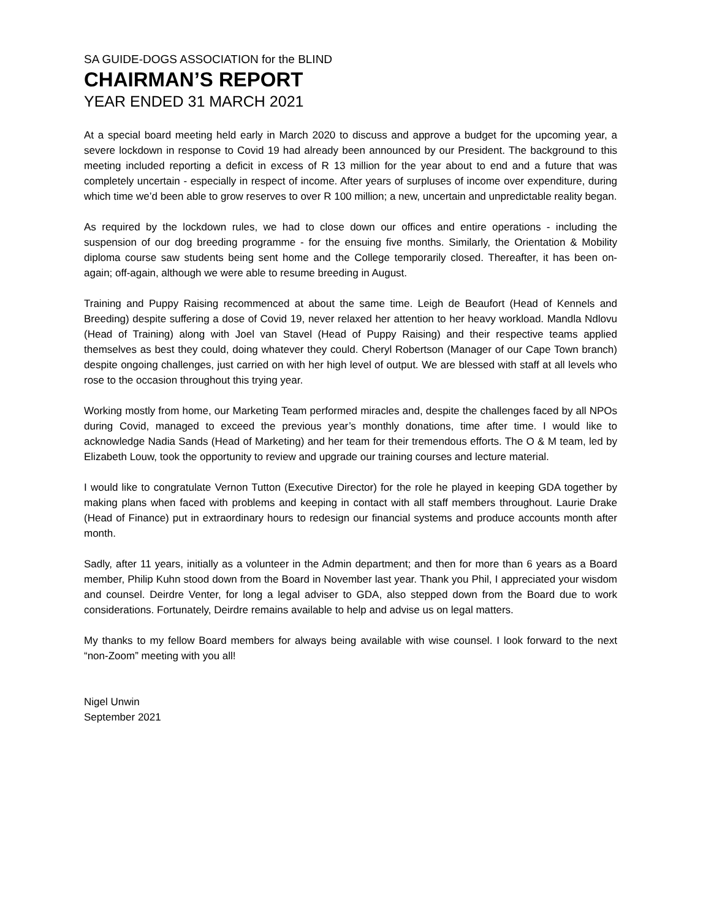SA GUIDE-DOGS ASSOCIATION for the BLIND
CHAIRMAN’S REPORT
YEAR ENDED 31 MARCH 2021
At a special board meeting held early in March 2020 to discuss and approve a budget for the upcoming year, a severe lockdown in response to Covid 19 had already been announced by our President. The background to this meeting included reporting a deficit in excess of R 13 million for the year about to end and a future that was completely uncertain - especially in respect of income. After years of surpluses of income over expenditure, during which time we’d been able to grow reserves to over R 100 million; a new, uncertain and unpredictable reality began.
As required by the lockdown rules, we had to close down our offices and entire operations - including the suspension of our dog breeding programme - for the ensuing five months. Similarly, the Orientation & Mobility diploma course saw students being sent home and the College temporarily closed. Thereafter, it has been on-again; off-again, although we were able to resume breeding in August.
Training and Puppy Raising recommenced at about the same time. Leigh de Beaufort (Head of Kennels and Breeding) despite suffering a dose of Covid 19, never relaxed her attention to her heavy workload. Mandla Ndlovu (Head of Training) along with Joel van Stavel (Head of Puppy Raising) and their respective teams applied themselves as best they could, doing whatever they could. Cheryl Robertson (Manager of our Cape Town branch) despite ongoing challenges, just carried on with her high level of output. We are blessed with staff at all levels who rose to the occasion throughout this trying year.
Working mostly from home, our Marketing Team performed miracles and, despite the challenges faced by all NPOs during Covid, managed to exceed the previous year’s monthly donations, time after time. I would like to acknowledge Nadia Sands (Head of Marketing) and her team for their tremendous efforts. The O & M team, led by Elizabeth Louw, took the opportunity to review and upgrade our training courses and lecture material.
I would like to congratulate Vernon Tutton (Executive Director) for the role he played in keeping GDA together by making plans when faced with problems and keeping in contact with all staff members throughout. Laurie Drake (Head of Finance) put in extraordinary hours to redesign our financial systems and produce accounts month after month.
Sadly, after 11 years, initially as a volunteer in the Admin department; and then for more than 6 years as a Board member, Philip Kuhn stood down from the Board in November last year. Thank you Phil, I appreciated your wisdom and counsel. Deirdre Venter, for long a legal adviser to GDA, also stepped down from the Board due to work considerations. Fortunately, Deirdre remains available to help and advise us on legal matters.
My thanks to my fellow Board members for always being available with wise counsel. I look forward to the next “non-Zoom” meeting with you all!
Nigel Unwin
September 2021